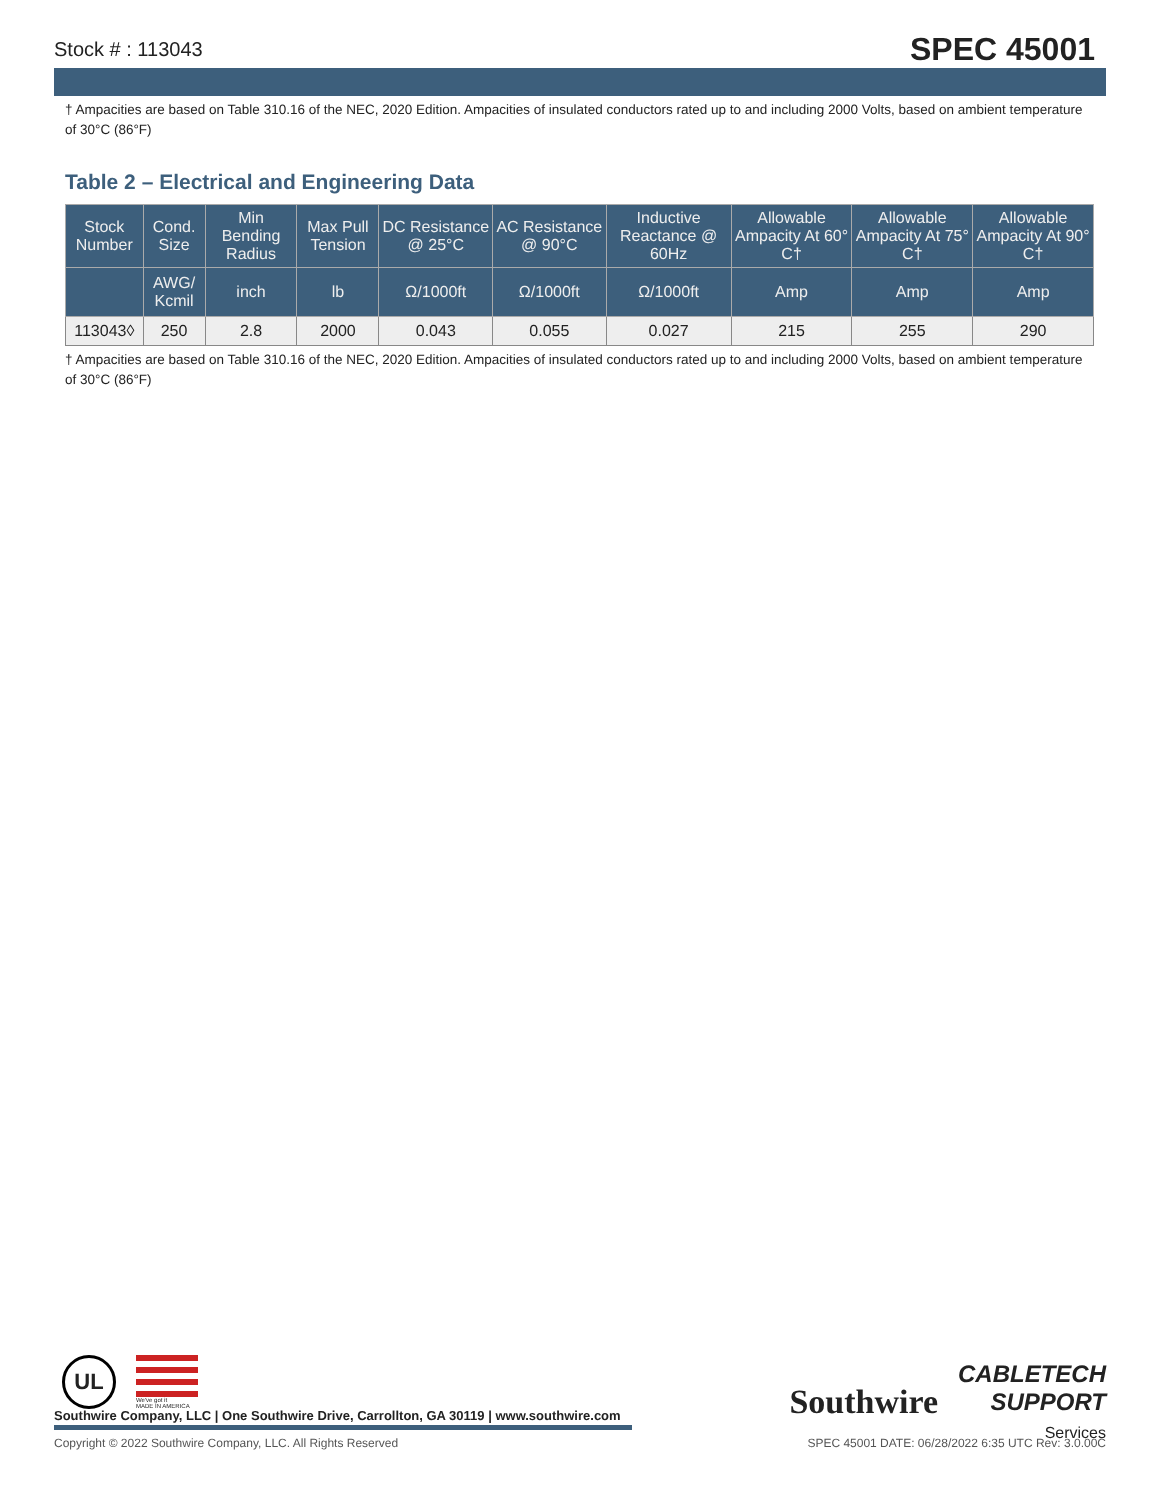Stock # : 113043
SPEC 45001
† Ampacities are based on Table 310.16 of the NEC, 2020 Edition. Ampacities of insulated conductors rated up to and including 2000 Volts, based on ambient temperature of 30°C (86°F)
Table 2 – Electrical and Engineering Data
| Stock Number | Cond. Size | Min Bending Radius | Max Pull Tension | DC Resistance @ 25°C | AC Resistance @ 90°C | Inductive Reactance @ 60Hz | Allowable Ampacity At 60° C† | Allowable Ampacity At 75° C† | Allowable Ampacity At 90° C† |
| --- | --- | --- | --- | --- | --- | --- | --- | --- | --- |
| | AWG/ Kcmil | inch | lb | Ω/1000ft | Ω/1000ft | Ω/1000ft | Amp | Amp | Amp |
| 113043◊ | 250 | 2.8 | 2000 | 0.043 | 0.055 | 0.027 | 215 | 255 | 290 |
† Ampacities are based on Table 310.16 of the NEC, 2020 Edition. Ampacities of insulated conductors rated up to and including 2000 Volts, based on ambient temperature of 30°C (86°F)
UL
We've got it
MADE IN AMERICA
Southwire
CABLETECH
SUPPORT
Services
Southwire Company, LLC | One Southwire Drive, Carrollton, GA 30119 | www.southwire.com
Copyright © 2022 Southwire Company, LLC. All Rights Reserved SPEC 45001 DATE: 06/28/2022 6:35 UTC Rev: 3.0.00C